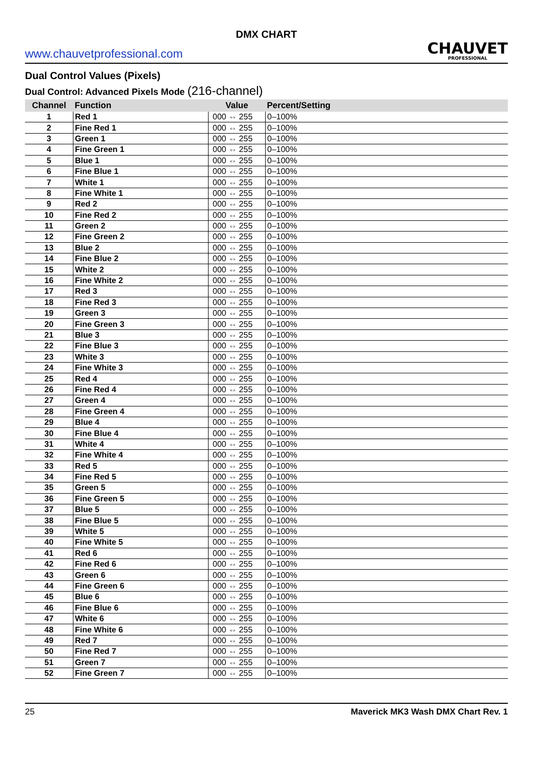DMX CHART
www.chauvetprofessional.com
CHAUVET
PROFESSIONAL
Dual Control Values (Pixels)
Dual Control: Advanced Pixels Mode (216-channel)
| Channel | Function | Value | Percent/Setting |
| --- | --- | --- | --- |
| 1 | Red 1 | 000 ⇔ 255 | 0–100% |
| 2 | Fine Red 1 | 000 ⇔ 255 | 0–100% |
| 3 | Green 1 | 000 ⇔ 255 | 0–100% |
| 4 | Fine Green 1 | 000 ⇔ 255 | 0–100% |
| 5 | Blue 1 | 000 ⇔ 255 | 0–100% |
| 6 | Fine Blue 1 | 000 ⇔ 255 | 0–100% |
| 7 | White 1 | 000 ⇔ 255 | 0–100% |
| 8 | Fine White 1 | 000 ⇔ 255 | 0–100% |
| 9 | Red 2 | 000 ⇔ 255 | 0–100% |
| 10 | Fine Red 2 | 000 ⇔ 255 | 0–100% |
| 11 | Green 2 | 000 ⇔ 255 | 0–100% |
| 12 | Fine Green 2 | 000 ⇔ 255 | 0–100% |
| 13 | Blue 2 | 000 ⇔ 255 | 0–100% |
| 14 | Fine Blue 2 | 000 ⇔ 255 | 0–100% |
| 15 | White 2 | 000 ⇔ 255 | 0–100% |
| 16 | Fine White 2 | 000 ⇔ 255 | 0–100% |
| 17 | Red 3 | 000 ⇔ 255 | 0–100% |
| 18 | Fine Red 3 | 000 ⇔ 255 | 0–100% |
| 19 | Green 3 | 000 ⇔ 255 | 0–100% |
| 20 | Fine Green 3 | 000 ⇔ 255 | 0–100% |
| 21 | Blue 3 | 000 ⇔ 255 | 0–100% |
| 22 | Fine Blue 3 | 000 ⇔ 255 | 0–100% |
| 23 | White 3 | 000 ⇔ 255 | 0–100% |
| 24 | Fine White 3 | 000 ⇔ 255 | 0–100% |
| 25 | Red 4 | 000 ⇔ 255 | 0–100% |
| 26 | Fine Red 4 | 000 ⇔ 255 | 0–100% |
| 27 | Green 4 | 000 ⇔ 255 | 0–100% |
| 28 | Fine Green 4 | 000 ⇔ 255 | 0–100% |
| 29 | Blue 4 | 000 ⇔ 255 | 0–100% |
| 30 | Fine Blue 4 | 000 ⇔ 255 | 0–100% |
| 31 | White 4 | 000 ⇔ 255 | 0–100% |
| 32 | Fine White 4 | 000 ⇔ 255 | 0–100% |
| 33 | Red 5 | 000 ⇔ 255 | 0–100% |
| 34 | Fine Red 5 | 000 ⇔ 255 | 0–100% |
| 35 | Green 5 | 000 ⇔ 255 | 0–100% |
| 36 | Fine Green 5 | 000 ⇔ 255 | 0–100% |
| 37 | Blue 5 | 000 ⇔ 255 | 0–100% |
| 38 | Fine Blue 5 | 000 ⇔ 255 | 0–100% |
| 39 | White 5 | 000 ⇔ 255 | 0–100% |
| 40 | Fine White 5 | 000 ⇔ 255 | 0–100% |
| 41 | Red 6 | 000 ⇔ 255 | 0–100% |
| 42 | Fine Red 6 | 000 ⇔ 255 | 0–100% |
| 43 | Green 6 | 000 ⇔ 255 | 0–100% |
| 44 | Fine Green 6 | 000 ⇔ 255 | 0–100% |
| 45 | Blue 6 | 000 ⇔ 255 | 0–100% |
| 46 | Fine Blue 6 | 000 ⇔ 255 | 0–100% |
| 47 | White 6 | 000 ⇔ 255 | 0–100% |
| 48 | Fine White 6 | 000 ⇔ 255 | 0–100% |
| 49 | Red 7 | 000 ⇔ 255 | 0–100% |
| 50 | Fine Red 7 | 000 ⇔ 255 | 0–100% |
| 51 | Green 7 | 000 ⇔ 255 | 0–100% |
| 52 | Fine Green 7 | 000 ⇔ 255 | 0–100% |
25 Maverick MK3 Wash DMX Chart Rev. 1